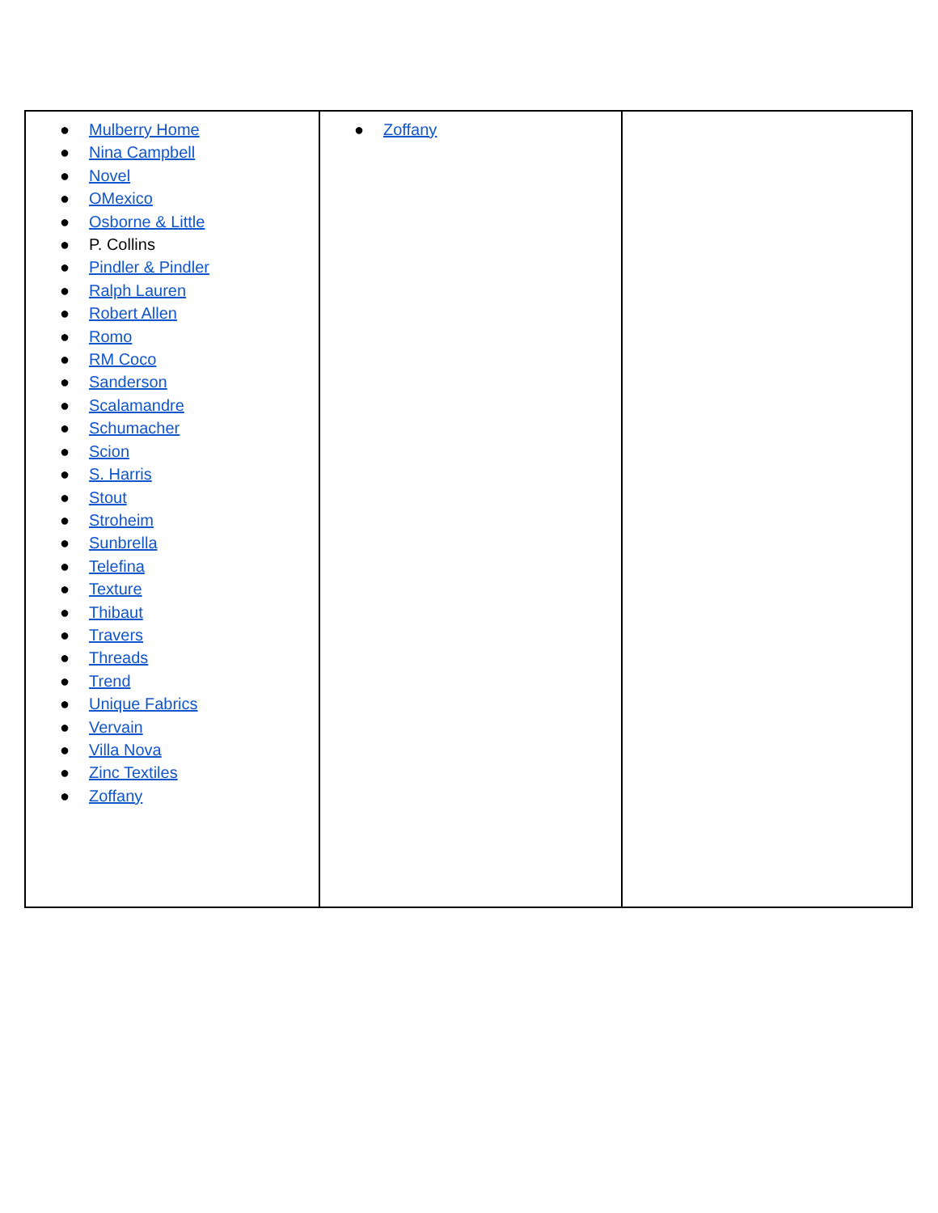| ● Mulberry Home ● Nina Campbell ● Novel ● OMexico ● Osborne & Little ● P. Collins ● Pindler & Pindler ● Ralph Lauren ● Robert Allen ● Romo ● RM Coco ● Sanderson ● Scalamandre ● Schumacher ● Scion ● S. Harris ● Stout ● Stroheim ● Sunbrella ● Telefina ● Texture ● Thibaut ● Travers ● Threads ● Trend ● Unique Fabrics ● Vervain ● Villa Nova ● Zinc Textiles ● Zoffany | ● Zoffany | |